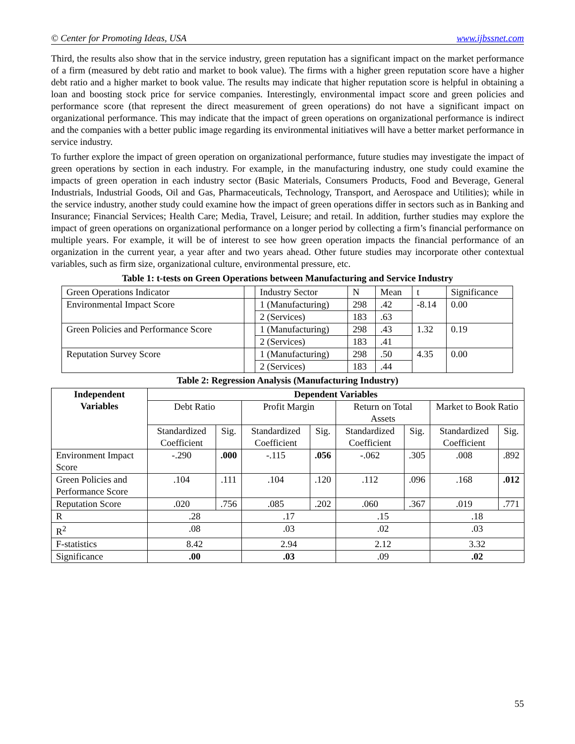© Center for Promoting Ideas, USA www.ijbssnet.com
Third, the results also show that in the service industry, green reputation has a significant impact on the market performance of a firm (measured by debt ratio and market to book value). The firms with a higher green reputation score have a higher debt ratio and a higher market to book value. The results may indicate that higher reputation score is helpful in obtaining a loan and boosting stock price for service companies. Interestingly, environmental impact score and green policies and performance score (that represent the direct measurement of green operations) do not have a significant impact on organizational performance. This may indicate that the impact of green operations on organizational performance is indirect and the companies with a better public image regarding its environmental initiatives will have a better market performance in service industry.
To further explore the impact of green operation on organizational performance, future studies may investigate the impact of green operations by section in each industry. For example, in the manufacturing industry, one study could examine the impacts of green operation in each industry sector (Basic Materials, Consumers Products, Food and Beverage, General Industrials, Industrial Goods, Oil and Gas, Pharmaceuticals, Technology, Transport, and Aerospace and Utilities); while in the service industry, another study could examine how the impact of green operations differ in sectors such as in Banking and Insurance; Financial Services; Health Care; Media, Travel, Leisure; and retail. In addition, further studies may explore the impact of green operations on organizational performance on a longer period by collecting a firm’s financial performance on multiple years. For example, it will be of interest to see how green operation impacts the financial performance of an organization in the current year, a year after and two years ahead. Other future studies may incorporate other contextual variables, such as firm size, organizational culture, environmental pressure, etc.
Table 1: t-tests on Green Operations between Manufacturing and Service Industry
| Green Operations Indicator | | Industry Sector | N | Mean | t | Significance |
| --- | --- | --- | --- | --- | --- | --- |
| Environmental Impact Score | | 1 (Manufacturing) | 298 | .42 | -8.14 | 0.00 |
| | | 2 (Services) | 183 | .63 | | |
| Green Policies and Performance Score | | 1 (Manufacturing) | 298 | .43 | 1.32 | 0.19 |
| | | 2 (Services) | 183 | .41 | | |
| Reputation Survey Score | | 1 (Manufacturing) | 298 | .50 | 4.35 | 0.00 |
| | | 2 (Services) | 183 | .44 | | |
Table 2: Regression Analysis (Manufacturing Industry)
| Independent Variables | Dependent Variables | | | | | | | |
| | Debt Ratio | | Profit Margin | | Return on Total Assets | | Market to Book Ratio | |
| | Standardized Coefficient | Sig. | Standardized Coefficient | Sig. | Standardized Coefficient | Sig. | Standardized Coefficient | Sig. |
| Environment Impact Score | -.290 | .000 | -.115 | .056 | -.062 | .305 | .008 | .892 |
| Green Policies and Performance Score | .104 | .111 | .104 | .120 | .112 | .096 | .168 | .012 |
| Reputation Score | .020 | .756 | .085 | .202 | .060 | .367 | .019 | .771 |
| R | .28 | | .17 | | .15 | | .18 | |
| R<sup>2</sup> | .08 | | .03 | | .02 | | .03 | |
| F-statistics | 8.42 | | 2.94 | | 2.12 | | 3.32 | |
| Significance | .00 | | .03 | | .09 | | .02 | |
55